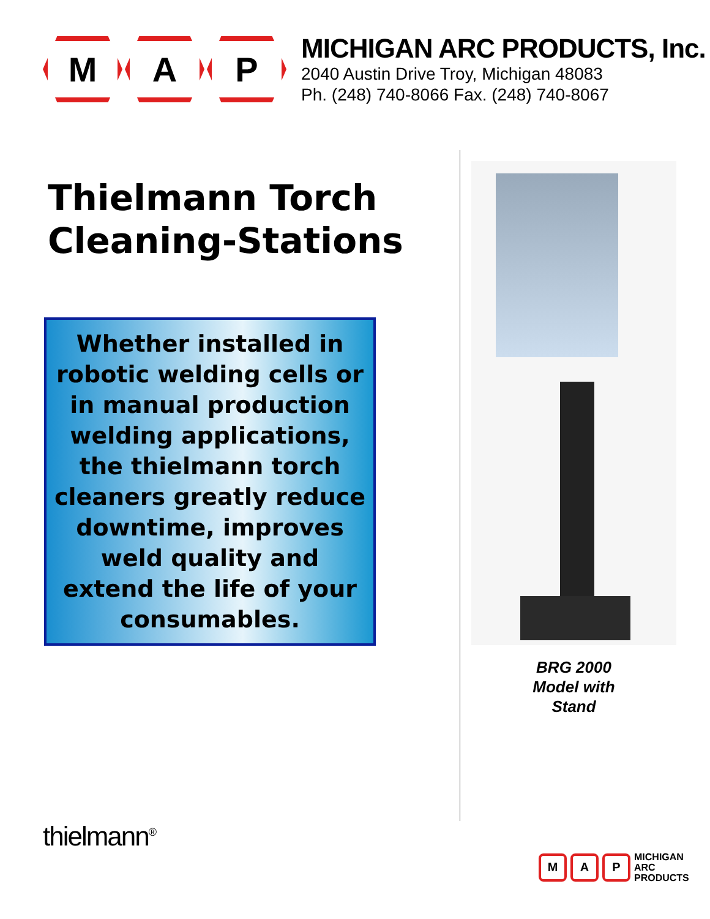M A P
MICHIGAN ARC PRODUCTS, Inc.
2040 Austin Drive Troy, Michigan 48083
Ph. (248) 740-8066 Fax. (248) 740-8067
Thielmann Torch Cleaning-Stations
Whether installed in robotic welding cells or in manual production welding applications, the thielmann torch cleaners greatly reduce downtime, improves weld quality and extend the life of your consumables.
BRG 2000
Model with
Stand
thielmann<sup>®</sup>
M A P
MICHIGAN
ARC
PRODUCTS